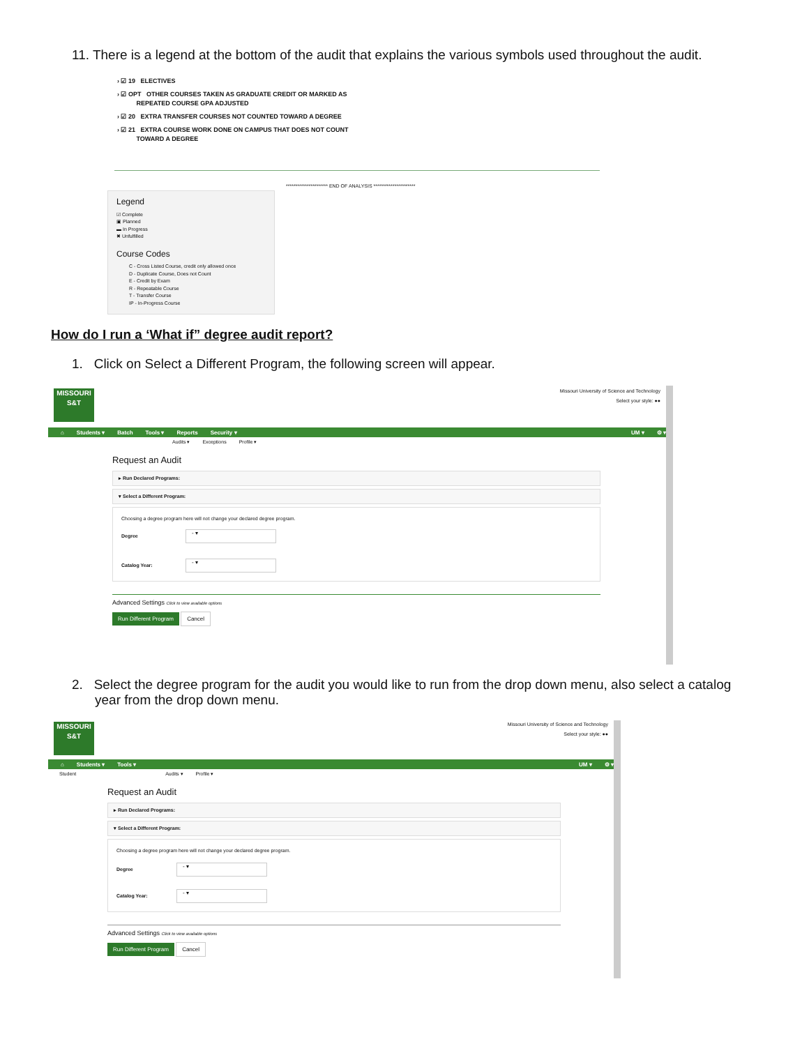11. There is a legend at the bottom of the audit that explains the various symbols used throughout the audit.
› ☑ 19 ELECTIVES
› ☑ OPT OTHER COURSES TAKEN AS GRADUATE CREDIT OR MARKED AS
REPEATED COURSE GPA ADJUSTED
› ☑ 20 EXTRA TRANSFER COURSES NOT COUNTED TOWARD A DEGREE
› ☑ 21 EXTRA COURSE WORK DONE ON CAMPUS THAT DOES NOT COUNT
TOWARD A DEGREE
Legend
☑ Complete
▣ Planned
▬ In Progress
✖ Unfulfilled
Course Codes
C - Cross Listed Course, credit only allowed once
D - Duplicate Course, Does not Count
E - Credit by Exam
R - Repeatable Course
T - Transfer Course
IP - In-Progress Course
********************** END OF ANALYSIS **********************
How do I run a ‘What if” degree audit report?
1. Click on Select a Different Program, the following screen will appear.
MISSOURI
S&T
Missouri University of Science and Technology
Select your style: ●●
⌂ Students ▾ Batch Tools ▾ Reports Security ▾ UM ▾ ⚙ ▾
Audits ▾ Exceptions Profile ▾
Request an Audit
▸ Run Declared Programs:
▾ Select a Different Program:
Choosing a degree program here will not change your declared degree program.
Degree - ▾
Catalog Year: - ▾
Advanced Settings Click to view available options
Run Different Program Cancel
2. Select the degree program for the audit you would like to run from the drop down menu, also select a catalog year from the drop down menu.
MISSOURI
S&T
Missouri University of Science and Technology
Select your style: ●●
⌂ Students ▾ Tools ▾ UM ▾ ⚙ ▾
Student Audits ▾ Profile ▾
Request an Audit
▸ Run Declared Programs:
▾ Select a Different Program:
Choosing a degree program here will not change your declared degree program.
Degree - ▾
Catalog Year: - ▾
Advanced Settings Click to view available options
Run Different Program Cancel